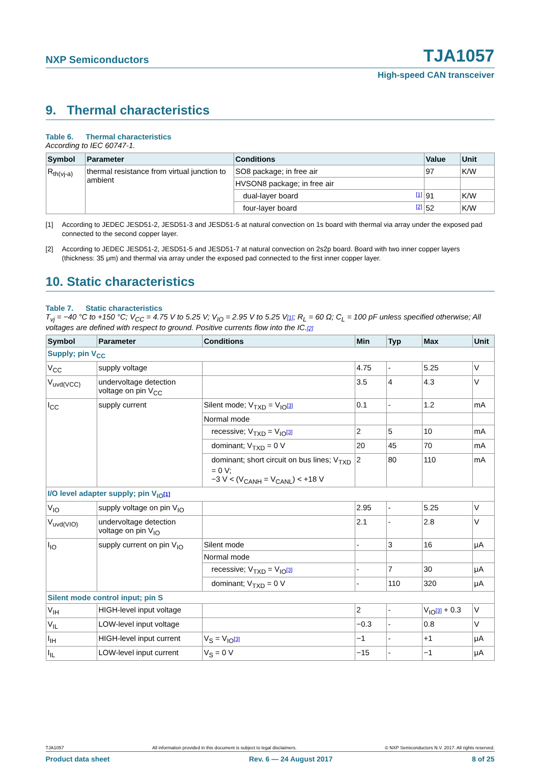NXP Semiconductors
TJA1057
High-speed CAN transceiver
9. Thermal characteristics
Table 6. Thermal characteristics
According to IEC 60747-1.
| Symbol | Parameter | Conditions | Value | Unit |
| --- | --- | --- | --- | --- |
| R<sub>th(vj-a)</sub> | thermal resistance from virtual junction to ambient | SO8 package; in free air | 97 | K/W |
| | | HVSON8 package; in free air | | |
| | | dual-layer board [1] | 91 | K/W |
| | | four-layer board [2] | 52 | K/W |
[1] According to JEDEC JESD51-2, JESD51-3 and JESD51-5 at natural convection on 1s board with thermal via array under the exposed pad connected to the second copper layer.
[2] According to JEDEC JESD51-2, JESD51-5 and JESD51-7 at natural convection on 2s2p board. Board with two inner copper layers (thickness: 35 μm) and thermal via array under the exposed pad connected to the first inner copper layer.
10. Static characteristics
Table 7. Static characteristics
T<sub>vj</sub> = −40 °C to +150 °C; V<sub>CC</sub> = 4.75 V to 5.25 V; V<sub>IO</sub> = 2.95 V to 5.25 V[1]; R<sub>L</sub> = 60 Ω; C<sub>L</sub> = 100 pF unless specified otherwise; All voltages are defined with respect to ground. Positive currents flow into the IC.[2]
| Symbol | Parameter | Conditions | Min | Typ | Max | Unit |
| --- | --- | --- | --- | --- | --- | --- |
| Supply; pin V<sub>CC</sub> | | | | | | |
| V<sub>CC</sub> | supply voltage | | 4.75 | - | 5.25 | V |
| V<sub>uvd(VCC)</sub> | undervoltage detection voltage on pin V<sub>CC</sub> | | 3.5 | 4 | 4.3 | V |
| I<sub>CC</sub> | supply current | Silent mode; V<sub>TXD</sub> = V<sub>IO</sub> [3] | 0.1 | - | 1.2 | mA |
| | | Normal mode | | | | |
| | | recessive; V<sub>TXD</sub> = V<sub>IO</sub> [3] | 2 | 5 | 10 | mA |
| | | dominant; V<sub>TXD</sub> = 0 V | 20 | 45 | 70 | mA |
| | | dominant; short circuit on bus lines; V<sub>TXD</sub> = 0 V; −3 V < (V<sub>CANH</sub> = V<sub>CANL</sub>) < +18 V | 2 | 80 | 110 | mA |
| I/O level adapter supply; pin V<sub>IO</sub> [1] | | | | | | |
| V<sub>IO</sub> | supply voltage on pin V<sub>IO</sub> | | 2.95 | - | 5.25 | V |
| V<sub>uvd(VIO)</sub> | undervoltage detection voltage on pin V<sub>IO</sub> | | 2.1 | - | 2.8 | V |
| I<sub>IO</sub> | supply current on pin V<sub>IO</sub> | Silent mode | - | 3 | 16 | μA |
| | | Normal mode | | | | |
| | | recessive; V<sub>TXD</sub> = V<sub>IO</sub> [3] | - | 7 | 30 | μA |
| | | dominant; V<sub>TXD</sub> = 0 V | - | 110 | 320 | μA |
| Silent mode control input; pin S | | | | | | |
| V<sub>IH</sub> | HIGH-level input voltage | | 2 | - | V<sub>IO</sub> [3] + 0.3 | V |
| V<sub>IL</sub> | LOW-level input voltage | | −0.3 | - | 0.8 | V |
| I<sub>IH</sub> | HIGH-level input current | V<sub>S</sub> = V<sub>IO</sub> [3] | −1 | - | +1 | μA |
| I<sub>IL</sub> | LOW-level input current | V<sub>S</sub> = 0 V | −15 | - | −1 | μA |
TJA1057 All information provided in this document is subject to legal disclaimers. © NXP Semiconductors N.V. 2017. All rights reserved.
Product data sheet Rev. 6 — 24 August 2017 8 of 25